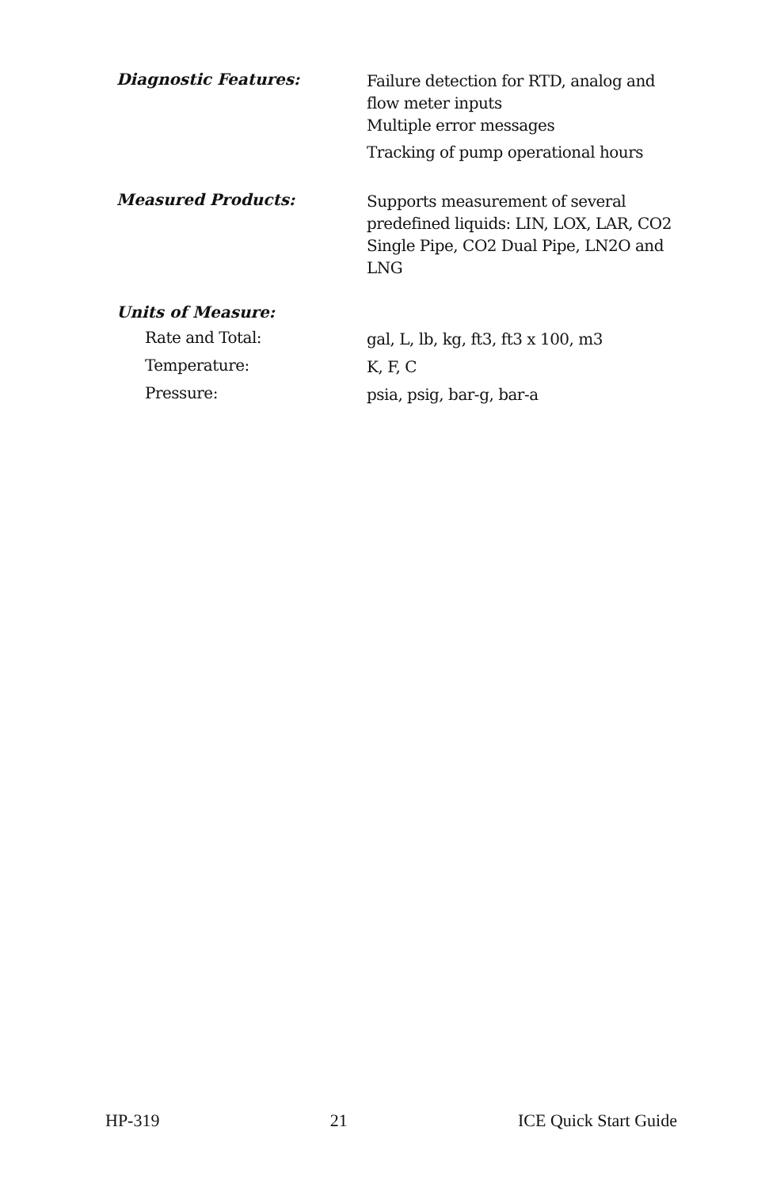Diagnostic Features:
Failure detection for RTD, analog and
flow meter inputs
Multiple error messages
Tracking of pump operational hours
Measured Products:
Supports measurement of several
predefined liquids: LIN, LOX, LAR, CO2
Single Pipe, CO2 Dual Pipe, LN2O and
LNG
Units of Measure:
Rate and Total:
gal, L, lb, kg, ft3, ft3 x 100, m3
Temperature:
K, F, C
Pressure:
psia, psig, bar-g, bar-a
HP-319 21 ICE Quick Start Guide